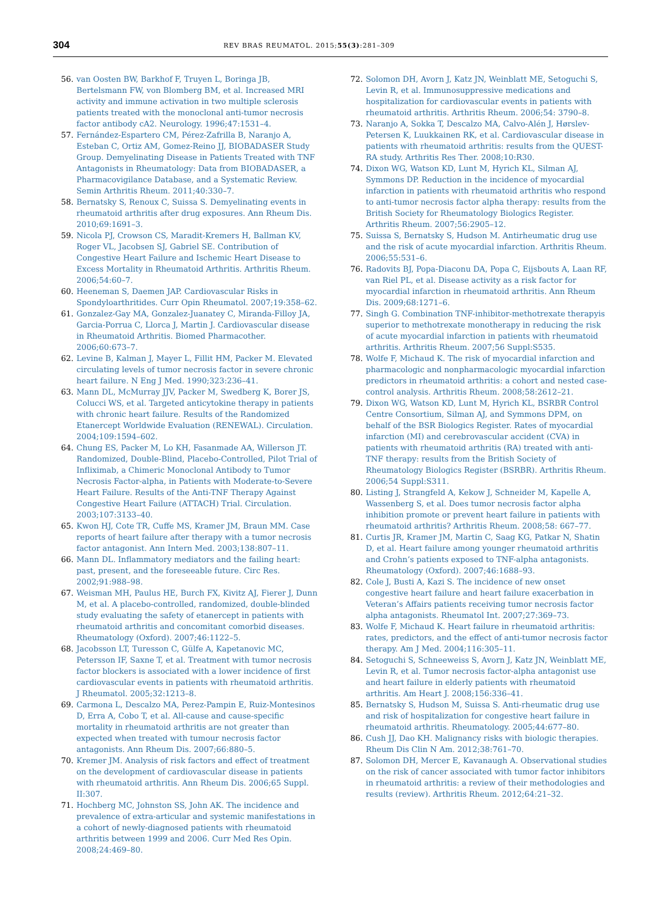304 REV BRAS REUMATOL. 2015;55(3):281–309
56. van Oosten BW, Barkhof F, Truyen L, Boringa JB, Bertelsmann FW, von Blomberg BM, et al. Increased MRI activity and immune activation in two multiple sclerosis patients treated with the monoclonal anti-tumor necrosis factor antibody cA2. Neurology. 1996;47:1531–4.
57. Fernández-Espartero CM, Pérez-Zafrilla B, Naranjo A, Esteban C, Ortiz AM, Gomez-Reino JJ, BIOBADASER Study Group. Demyelinating Disease in Patients Treated with TNF Antagonists in Rheumatology: Data from BIOBADASER, a Pharmacovigilance Database, and a Systematic Review. Semin Arthritis Rheum. 2011;40:330–7.
58. Bernatsky S, Renoux C, Suissa S. Demyelinating events in rheumatoid arthritis after drug exposures. Ann Rheum Dis. 2010;69:1691–3.
59. Nicola PJ, Crowson CS, Maradit-Kremers H, Ballman KV, Roger VL, Jacobsen SJ, Gabriel SE. Contribution of Congestive Heart Failure and Ischemic Heart Disease to Excess Mortality in Rheumatoid Arthritis. Arthritis Rheum. 2006;54:60–7.
60. Heeneman S, Daemen JAP. Cardiovascular Risks in Spondyloarthritides. Curr Opin Rheumatol. 2007;19:358–62.
61. Gonzalez-Gay MA, Gonzalez-Juanatey C, Miranda-Filloy JA, Garcia-Porrua C, Llorca J, Martin J. Cardiovascular disease in Rheumatoid Arthritis. Biomed Pharmacother. 2006;60:673–7.
62. Levine B, Kalman J, Mayer L, Fillit HM, Packer M. Elevated circulating levels of tumor necrosis factor in severe chronic heart failure. N Eng J Med. 1990;323:236–41.
63. Mann DL, McMurray JJV, Packer M, Swedberg K, Borer JS, Colucci WS, et al. Targeted anticytokine therapy in patients with chronic heart failure. Results of the Randomized Etanercept Worldwide Evaluation (RENEWAL). Circulation. 2004;109:1594–602.
64. Chung ES, Packer M, Lo KH, Fasanmade AA, Willerson JT. Randomized, Double-Blind, Placebo-Controlled, Pilot Trial of Infliximab, a Chimeric Monoclonal Antibody to Tumor Necrosis Factor-alpha, in Patients with Moderate-to-Severe Heart Failure. Results of the Anti-TNF Therapy Against Congestive Heart Failure (ATTACH) Trial. Circulation. 2003;107:3133–40.
65. Kwon HJ, Cote TR, Cuffe MS, Kramer JM, Braun MM. Case reports of heart failure after therapy with a tumor necrosis factor antagonist. Ann Intern Med. 2003;138:807–11.
66. Mann DL. Inflammatory mediators and the failing heart: past, present, and the foreseeable future. Circ Res. 2002;91:988–98.
67. Weisman MH, Paulus HE, Burch FX, Kivitz AJ, Fierer J, Dunn M, et al. A placebo-controlled, randomized, double-blinded study evaluating the safety of etanercept in patients with rheumatoid arthritis and concomitant comorbid diseases. Rheumatology (Oxford). 2007;46:1122–5.
68. Jacobsson LT, Turesson C, Gülfe A, Kapetanovic MC, Petersson IF, Saxne T, et al. Treatment with tumor necrosis factor blockers is associated with a lower incidence of first cardiovascular events in patients with rheumatoid arthritis. J Rheumatol. 2005;32:1213–8.
69. Carmona L, Descalzo MA, Perez-Pampin E, Ruiz-Montesinos D, Erra A, Cobo T, et al. All-cause and cause-specific mortality in rheumatoid arthritis are not greater than expected when treated with tumour necrosis factor antagonists. Ann Rheum Dis. 2007;66:880–5.
70. Kremer JM. Analysis of risk factors and effect of treatment on the development of cardiovascular disease in patients with rheumatoid arthritis. Ann Rheum Dis. 2006;65 Suppl. II:307.
71. Hochberg MC, Johnston SS, John AK. The incidence and prevalence of extra-articular and systemic manifestations in a cohort of newly-diagnosed patients with rheumatoid arthritis between 1999 and 2006. Curr Med Res Opin. 2008;24:469–80.
72. Solomon DH, Avorn J, Katz JN, Weinblatt ME, Setoguchi S, Levin R, et al. Immunosuppressive medications and hospitalization for cardiovascular events in patients with rheumatoid arthritis. Arthritis Rheum. 2006;54: 3790–8.
73. Naranjo A, Sokka T, Descalzo MA, Calvo-Alén J, Hørslev-Petersen K, Luukkainen RK, et al. Cardiovascular disease in patients with rheumatoid arthritis: results from the QUEST-RA study. Arthritis Res Ther. 2008;10:R30.
74. Dixon WG, Watson KD, Lunt M, Hyrich KL, Silman AJ, Symmons DP. Reduction in the incidence of myocardial infarction in patients with rheumatoid arthritis who respond to anti-tumor necrosis factor alpha therapy: results from the British Society for Rheumatology Biologics Register. Arthritis Rheum. 2007;56:2905–12.
75. Suissa S, Bernatsky S, Hudson M. Antirheumatic drug use and the risk of acute myocardial infarction. Arthritis Rheum. 2006;55:531–6.
76. Radovits BJ, Popa-Diaconu DA, Popa C, Eijsbouts A, Laan RF, van Riel PL, et al. Disease activity as a risk factor for myocardial infarction in rheumatoid arthritis. Ann Rheum Dis. 2009;68:1271–6.
77. Singh G. Combination TNF-inhibitor-methotrexate therapyis superior to methotrexate monotherapy in reducing the risk of acute myocardial infarction in patients with rheumatoid arthritis. Arthritis Rheum. 2007;56 Suppl:S535.
78. Wolfe F, Michaud K. The risk of myocardial infarction and pharmacologic and nonpharmacologic myocardial infarction predictors in rheumatoid arthritis: a cohort and nested case-control analysis. Arthritis Rheum. 2008;58:2612–21.
79. Dixon WG, Watson KD, Lunt M, Hyrich KL, BSRBR Control Centre Consortium, Silman AJ, and Symmons DPM, on behalf of the BSR Biologics Register. Rates of myocardial infarction (MI) and cerebrovascular accident (CVA) in patients with rheumatoid arthritis (RA) treated with anti-TNF therapy: results from the British Society of Rheumatology Biologics Register (BSRBR). Arthritis Rheum. 2006;54 Suppl:S311.
80. Listing J, Strangfeld A, Kekow J, Schneider M, Kapelle A, Wassenberg S, et al. Does tumor necrosis factor alpha inhibition promote or prevent heart failure in patients with rheumatoid arthritis? Arthritis Rheum. 2008;58: 667–77.
81. Curtis JR, Kramer JM, Martin C, Saag KG, Patkar N, Shatin D, et al. Heart failure among younger rheumatoid arthritis and Crohn’s patients exposed to TNF-alpha antagonists. Rheumatology (Oxford). 2007;46:1688–93.
82. Cole J, Busti A, Kazi S. The incidence of new onset congestive heart failure and heart failure exacerbation in Veteran’s Affairs patients receiving tumor necrosis factor alpha antagonists. Rheumatol Int. 2007;27:369–73.
83. Wolfe F, Michaud K. Heart failure in rheumatoid arthritis: rates, predictors, and the effect of anti-tumor necrosis factor therapy. Am J Med. 2004;116:305–11.
84. Setoguchi S, Schneeweiss S, Avorn J, Katz JN, Weinblatt ME, Levin R, et al. Tumor necrosis factor-alpha antagonist use and heart failure in elderly patients with rheumatoid arthritis. Am Heart J. 2008;156:336–41.
85. Bernatsky S, Hudson M, Suissa S. Anti-rheumatic drug use and risk of hospitalization for congestive heart failure in rheumatoid arthritis. Rheumatology. 2005;44:677–80.
86. Cush JJ, Dao KH. Malignancy risks with biologic therapies. Rheum Dis Clin N Am. 2012;38:761–70.
87. Solomon DH, Mercer E, Kavanaugh A. Observational studies on the risk of cancer associated with tumor factor inhibitors in rheumatoid arthritis: a review of their methodologies and results (review). Arthritis Rheum. 2012;64:21–32.